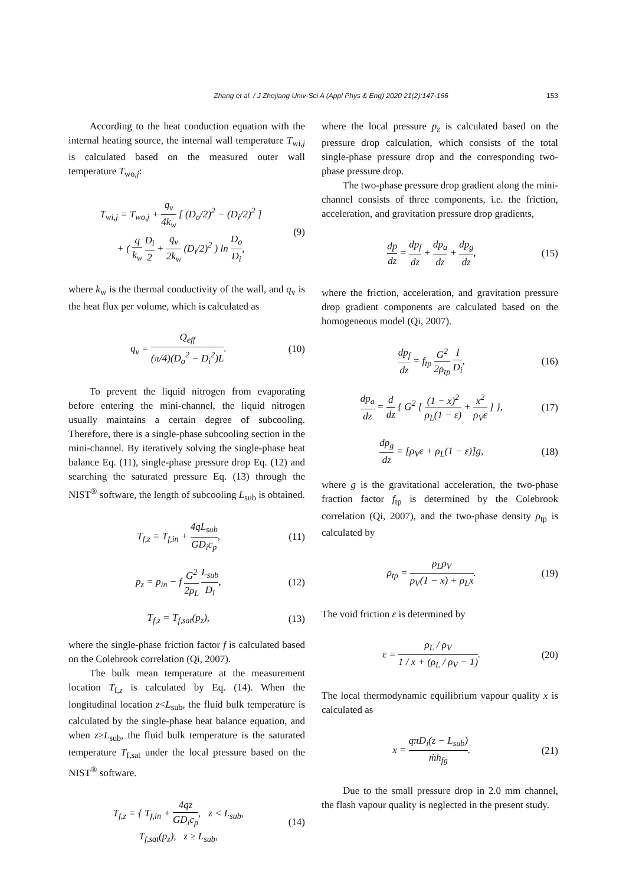153
Zhang et al. / J Zhejiang Univ-Sci A (Appl Phys & Eng) 2020 21(2):147-166
According to the heat conduction equation with the internal heating source, the internal wall temperature T<sub>wi,j</sub> is calculated based on the measured outer wall temperature T<sub>wo,j</sub>:
T<sub>wi,j</sub> = T<sub>wo,j</sub> + q<sub>v</sub> 4k<sub>w</sub> [ (D<sub>o</sub>/2)<sup>2</sup> − (D<sub>i</sub>/2)<sup>2</sup> ]
+ ( q k<sub>w</sub> D<sub>i</sub> 2 + q<sub>v</sub> 2k<sub>w</sub> (D<sub>i</sub>/2)<sup>2</sup> ) ln D<sub>o</sub> D<sub>i</sub>,
(9)
where k<sub>w</sub> is the thermal conductivity of the wall, and q<sub>v</sub> is the heat flux per volume, which is calculated as
q<sub>v</sub> = Q<sub>eff</sub> (π/4)(D<sub>o</sub><sup>2</sup> − D<sub>i</sub><sup>2</sup>)L. (10)
To prevent the liquid nitrogen from evaporating before entering the mini-channel, the liquid nitrogen usually maintains a certain degree of subcooling. Therefore, there is a single-phase subcooling section in the mini-channel. By iteratively solving the single-phase heat balance Eq. (11), single-phase pressure drop Eq. (12) and searching the saturated pressure Eq. (13) through the NIST<sup>®</sup> software, the length of subcooling L<sub>sub</sub> is obtained.
T<sub>f,z</sub> = T<sub>f,in</sub> + 4qL<sub>sub</sub> GD<sub>i</sub>c<sub>p</sub>, (11)
p<sub>z</sub> = p<sub>in</sub> − f G<sup>2</sup> 2ρ<sub>L</sub> L<sub>sub</sub> D<sub>i</sub>, (12)
T<sub>f,z</sub> = T<sub>f,sat</sub>(p<sub>z</sub>), (13)
where the single-phase friction factor f is calculated based on the Colebrook correlation (Qi, 2007).
The bulk mean temperature at the measurement location T<sub>f,z</sub> is calculated by Eq. (14). When the longitudinal location z<L<sub>sub</sub>, the fluid bulk temperature is calculated by the single-phase heat balance equation, and when z≥L<sub>sub</sub>, the fluid bulk temperature is the saturated temperature T<sub>f,sat</sub> under the local pressure based on the NIST<sup>®</sup> software.
T<sub>f,z</sub> = { T<sub>f,in</sub> + 4qz GD<sub>i</sub>c<sub>p</sub>, z < L<sub>sub</sub>,
T<sub>f,sat</sub>(p<sub>z</sub>), z ≥ L<sub>sub</sub>,
(14)
where the local pressure p<sub>z</sub> is calculated based on the pressure drop calculation, which consists of the total single-phase pressure drop and the corresponding two-phase pressure drop.
The two-phase pressure drop gradient along the mini-channel consists of three components, i.e. the friction, acceleration, and gravitation pressure drop gradients,
dp dz = dp<sub>f</sub> dz + dp<sub>a</sub> dz + dp<sub>g</sub> dz,
(15)
where the friction, acceleration, and gravitation pressure drop gradient components are calculated based on the homogeneous model (Qi, 2007).
dp<sub>f</sub> dz = f<sub>tp</sub> G<sup>2</sup> 2ρ<sub>tp</sub> 1 D<sub>i</sub>, (16)
dp<sub>a</sub> dz = d dz { G<sup>2</sup> [ (1 − x)<sup>2</sup> ρ<sub>L</sub>(1 − ε) + x<sup>2</sup> ρ<sub>V</sub>ε ] },
(17)
dp<sub>g</sub> dz = [ρ<sub>V</sub>ε + ρ<sub>L</sub>(1 − ε)]g, (18)
where g is the gravitational acceleration, the two-phase fraction factor f<sub>tp</sub> is determined by the Colebrook correlation (Qi, 2007), and the two-phase density ρ<sub>tp</sub> is calculated by
ρ<sub>tp</sub> = ρ<sub>L</sub>ρ<sub>V</sub> ρ<sub>V</sub>(1 − x) + ρ<sub>L</sub>x. (19)
The void friction ε is determined by
ε = ρ<sub>L</sub> / ρ<sub>V</sub> 1 / x + (ρ<sub>L</sub> / ρ<sub>V</sub> − 1).
(20)
The local thermodynamic equilibrium vapour quality x is calculated as
x = qπD<sub>i</sub>(z − L<sub>sub</sub>) ṁh<sub>fg</sub>. (21)
Due to the small pressure drop in 2.0 mm channel, the flash vapour quality is neglected in the present study.